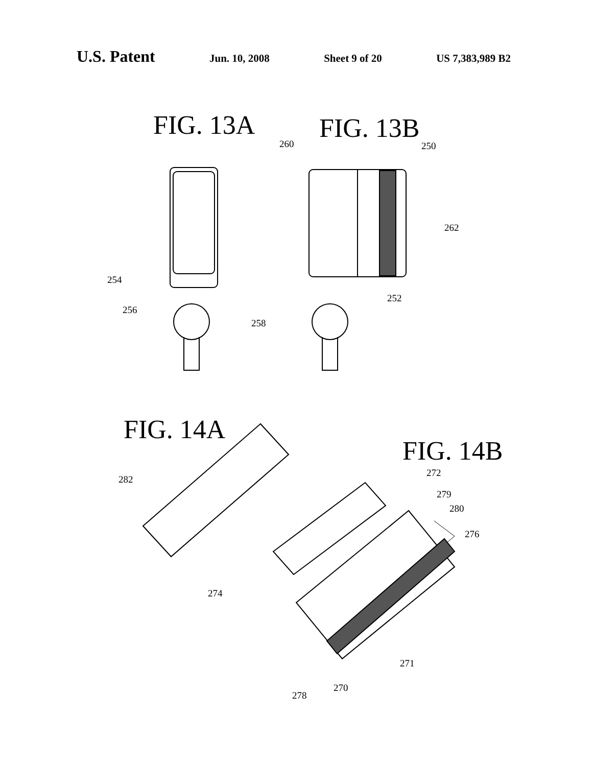U.S. Patent Jun. 10, 2008 Sheet 9 of 20 US 7,383,989 B2
FIG. 13A
FIG. 13B
FIG. 14A
FIG. 14B
260
250
262
254
252
256
258
282
272
279
280
276
274
271
270
278